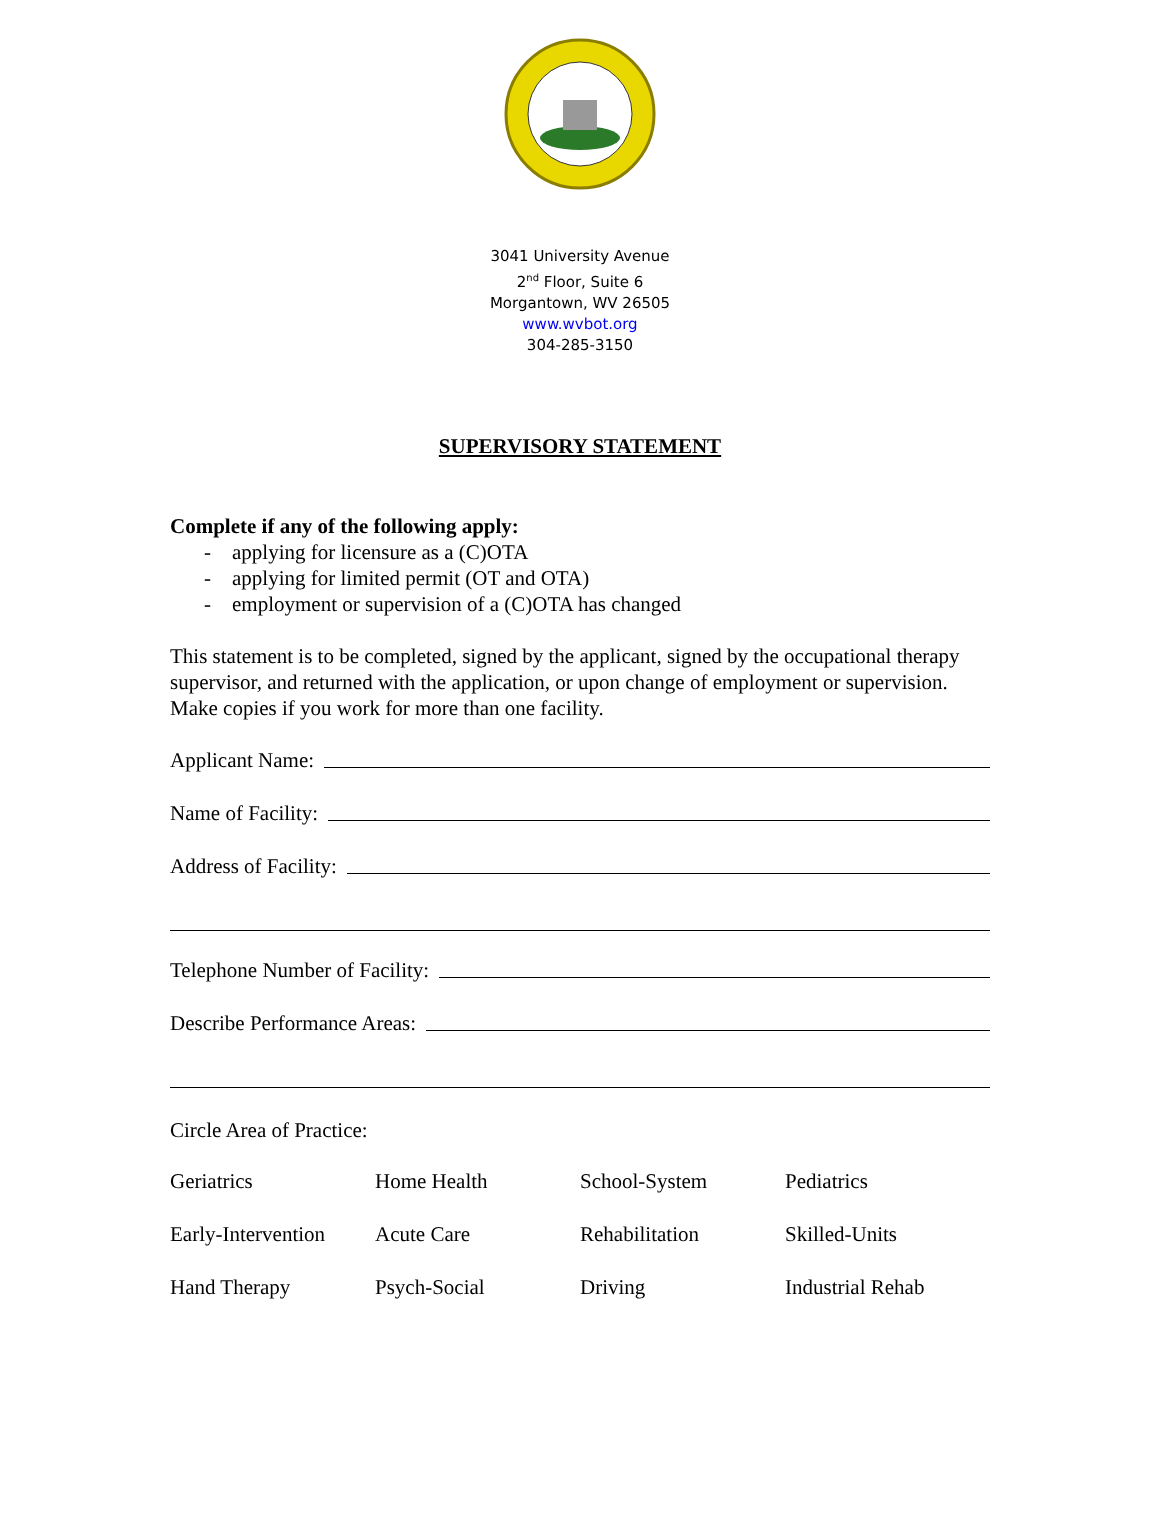3041 University Avenue
2<sup>nd</sup> Floor, Suite 6
Morgantown, WV 26505
www.wvbot.org
304-285-3150
SUPERVISORY STATEMENT
Complete if any of the following apply:
- applying for licensure as a (C)OTA
- applying for limited permit (OT and OTA)
- employment or supervision of a (C)OTA has changed
This statement is to be completed, signed by the applicant, signed by the occupational therapy supervisor, and returned with the application, or upon change of employment or supervision. Make copies if you work for more than one facility.
Applicant Name:
Name of Facility:
Address of Facility:
Telephone Number of Facility:
Describe Performance Areas:
Circle Area of Practice:
| Geriatrics | Home Health | School-System | Pediatrics |
| Early-Intervention | Acute Care | Rehabilitation | Skilled-Units |
| Hand Therapy | Psych-Social | Driving | Industrial Rehab |